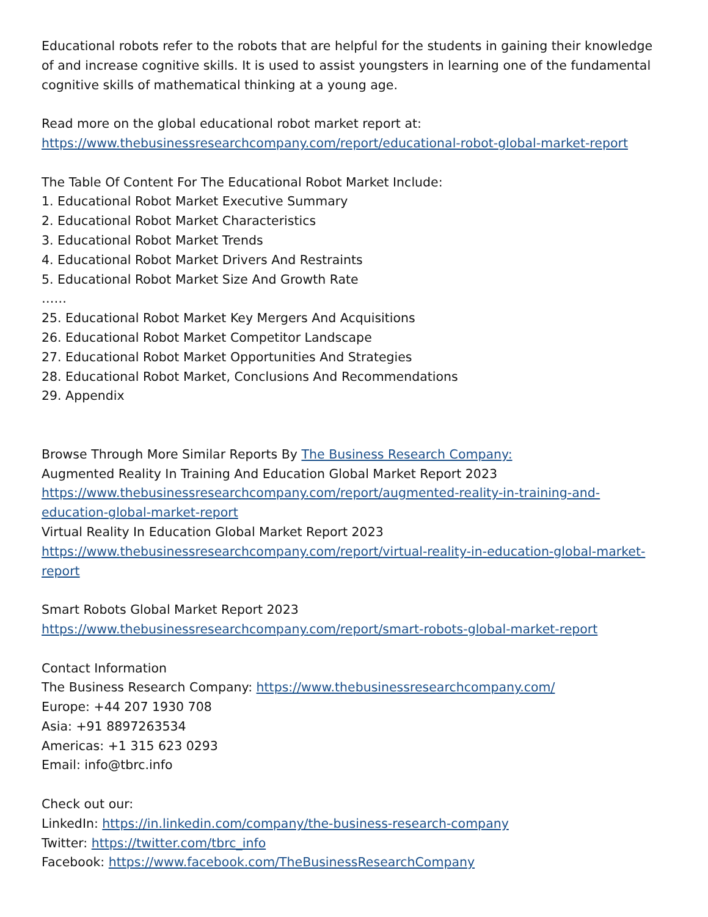Educational robots refer to the robots that are helpful for the students in gaining their knowledge of and increase cognitive skills. It is used to assist youngsters in learning one of the fundamental cognitive skills of mathematical thinking at a young age.
Read more on the global educational robot market report at:
https://www.thebusinessresearchcompany.com/report/educational-robot-global-market-report
The Table Of Content For The Educational Robot Market Include:
1. Educational Robot Market Executive Summary
2. Educational Robot Market Characteristics
3. Educational Robot Market Trends
4. Educational Robot Market Drivers And Restraints
5. Educational Robot Market Size And Growth Rate
……
25. Educational Robot Market Key Mergers And Acquisitions
26. Educational Robot Market Competitor Landscape
27. Educational Robot Market Opportunities And Strategies
28. Educational Robot Market, Conclusions And Recommendations
29. Appendix
Browse Through More Similar Reports By The Business Research Company:
Augmented Reality In Training And Education Global Market Report 2023
https://www.thebusinessresearchcompany.com/report/augmented-reality-in-training-and-education-global-market-report
Virtual Reality In Education Global Market Report 2023
https://www.thebusinessresearchcompany.com/report/virtual-reality-in-education-global-market-report
Smart Robots Global Market Report 2023
https://www.thebusinessresearchcompany.com/report/smart-robots-global-market-report
Contact Information
The Business Research Company: https://www.thebusinessresearchcompany.com/
Europe: +44 207 1930 708
Asia: +91 8897263534
Americas: +1 315 623 0293
Email: info@tbrc.info
Check out our:
LinkedIn: https://in.linkedin.com/company/the-business-research-company
Twitter: https://twitter.com/tbrc_info
Facebook: https://www.facebook.com/TheBusinessResearchCompany